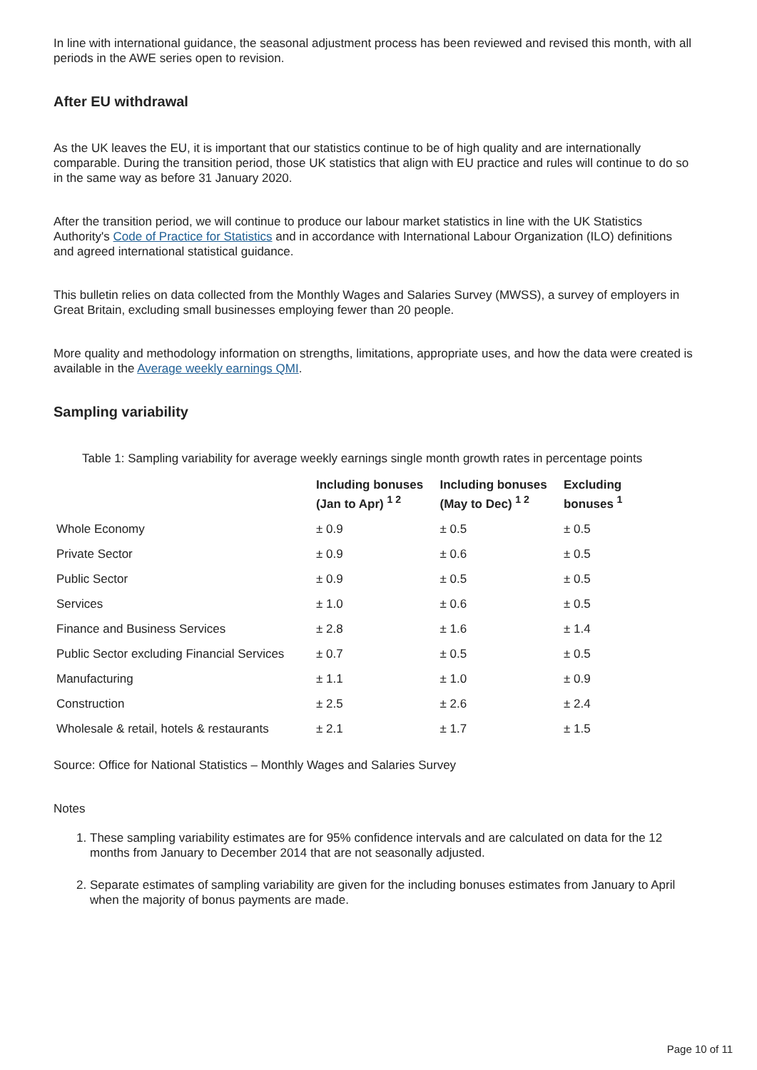In line with international guidance, the seasonal adjustment process has been reviewed and revised this month, with all periods in the AWE series open to revision.
After EU withdrawal
As the UK leaves the EU, it is important that our statistics continue to be of high quality and are internationally comparable. During the transition period, those UK statistics that align with EU practice and rules will continue to do so in the same way as before 31 January 2020.
After the transition period, we will continue to produce our labour market statistics in line with the UK Statistics Authority's Code of Practice for Statistics and in accordance with International Labour Organization (ILO) definitions and agreed international statistical guidance.
This bulletin relies on data collected from the Monthly Wages and Salaries Survey (MWSS), a survey of employers in Great Britain, excluding small businesses employing fewer than 20 people.
More quality and methodology information on strengths, limitations, appropriate uses, and how the data were created is available in the Average weekly earnings QMI.
Sampling variability
Table 1: Sampling variability for average weekly earnings single month growth rates in percentage points
| | Including bonuses (Jan to Apr) <sup>1 2</sup> | Including bonuses (May to Dec) <sup>1 2</sup> | Excluding bonuses <sup>1</sup> |
| --- | --- | --- | --- |
| Whole Economy | ± 0.9 | ± 0.5 | ± 0.5 |
| Private Sector | ± 0.9 | ± 0.6 | ± 0.5 |
| Public Sector | ± 0.9 | ± 0.5 | ± 0.5 |
| Services | ± 1.0 | ± 0.6 | ± 0.5 |
| Finance and Business Services | ± 2.8 | ± 1.6 | ± 1.4 |
| Public Sector excluding Financial Services | ± 0.7 | ± 0.5 | ± 0.5 |
| Manufacturing | ± 1.1 | ± 1.0 | ± 0.9 |
| Construction | ± 2.5 | ± 2.6 | ± 2.4 |
| Wholesale & retail, hotels & restaurants | ± 2.1 | ± 1.7 | ± 1.5 |
Source: Office for National Statistics – Monthly Wages and Salaries Survey
Notes
1. These sampling variability estimates are for 95% confidence intervals and are calculated on data for the 12 months from January to December 2014 that are not seasonally adjusted.
2. Separate estimates of sampling variability are given for the including bonuses estimates from January to April when the majority of bonus payments are made.
Page 10 of 11